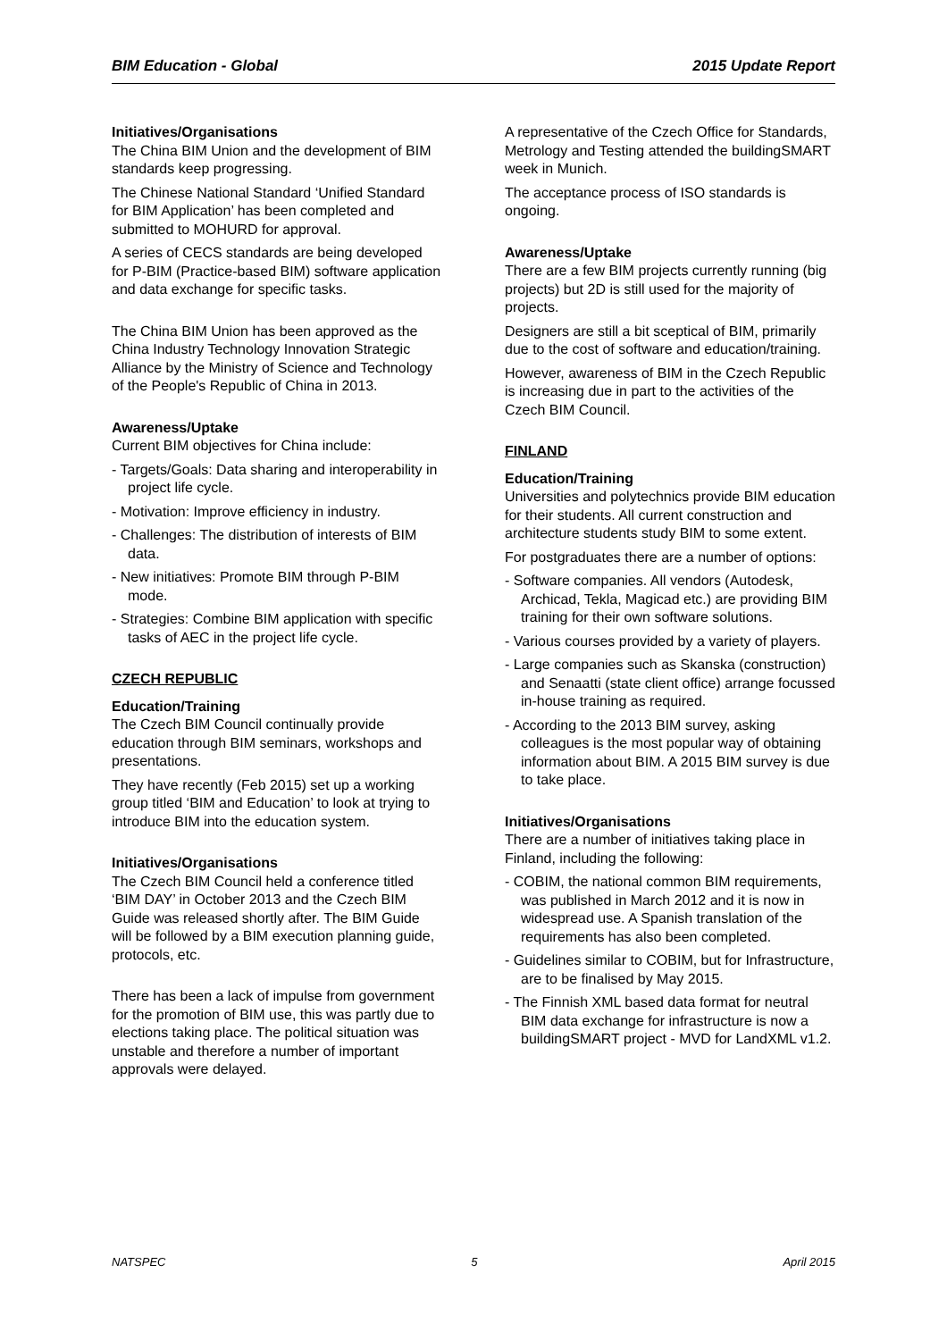BIM Education - Global 2015 Update Report
Initiatives/Organisations
The China BIM Union and the development of BIM standards keep progressing.
The Chinese National Standard ‘Unified Standard for BIM Application’ has been completed and submitted to MOHURD for approval.
A series of CECS standards are being developed for P-BIM (Practice-based BIM) software application and data exchange for specific tasks.
The China BIM Union has been approved as the China Industry Technology Innovation Strategic Alliance by the Ministry of Science and Technology of the People's Republic of China in 2013.
Awareness/Uptake
Current BIM objectives for China include:
- Targets/Goals: Data sharing and interoperability in project life cycle.
- Motivation: Improve efficiency in industry.
- Challenges: The distribution of interests of BIM data.
- New initiatives: Promote BIM through P-BIM mode.
- Strategies: Combine BIM application with specific tasks of AEC in the project life cycle.
CZECH REPUBLIC
Education/Training
The Czech BIM Council continually provide education through BIM seminars, workshops and presentations.
They have recently (Feb 2015) set up a working group titled ‘BIM and Education’ to look at trying to introduce BIM into the education system.
Initiatives/Organisations
The Czech BIM Council held a conference titled ‘BIM DAY’ in October 2013 and the Czech BIM Guide was released shortly after. The BIM Guide will be followed by a BIM execution planning guide, protocols, etc.
There has been a lack of impulse from government for the promotion of BIM use, this was partly due to elections taking place. The political situation was unstable and therefore a number of important approvals were delayed.
A representative of the Czech Office for Standards, Metrology and Testing attended the buildingSMART week in Munich.
The acceptance process of ISO standards is ongoing.
Awareness/Uptake
There are a few BIM projects currently running (big projects) but 2D is still used for the majority of projects.
Designers are still a bit sceptical of BIM, primarily due to the cost of software and education/training.
However, awareness of BIM in the Czech Republic is increasing due in part to the activities of the Czech BIM Council.
FINLAND
Education/Training
Universities and polytechnics provide BIM education for their students. All current construction and architecture students study BIM to some extent.
For postgraduates there are a number of options:
- Software companies. All vendors (Autodesk, Archicad, Tekla, Magicad etc.) are providing BIM training for their own software solutions.
- Various courses provided by a variety of players.
- Large companies such as Skanska (construction) and Senaatti (state client office) arrange focussed in-house training as required.
- According to the 2013 BIM survey, asking colleagues is the most popular way of obtaining information about BIM. A 2015 BIM survey is due to take place.
Initiatives/Organisations
There are a number of initiatives taking place in Finland, including the following:
- COBIM, the national common BIM requirements, was published in March 2012 and it is now in widespread use. A Spanish translation of the requirements has also been completed.
- Guidelines similar to COBIM, but for Infrastructure, are to be finalised by May 2015.
- The Finnish XML based data format for neutral BIM data exchange for infrastructure is now a buildingSMART project - MVD for LandXML v1.2.
NATSPEC 5 April 2015